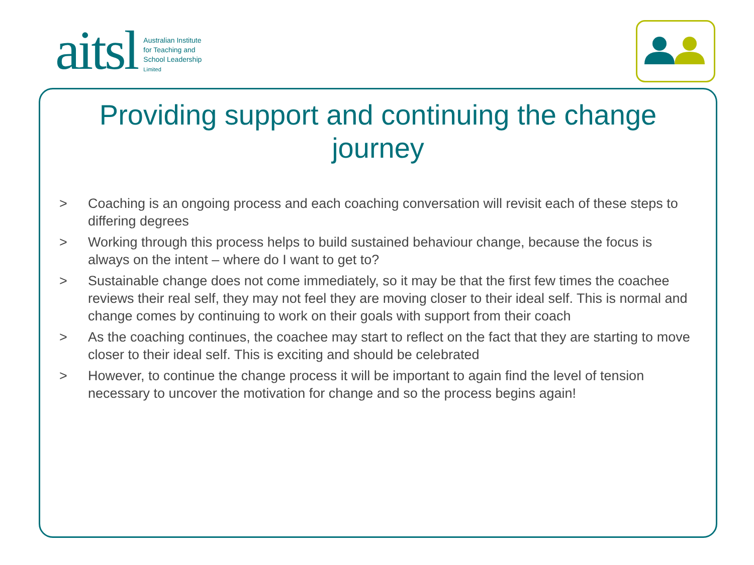aitsl
Australian Institute
for Teaching and
School Leadership
Limited
Providing support and continuing the change journey
> Coaching is an ongoing process and each coaching conversation will revisit each of these steps to differing degrees
> Working through this process helps to build sustained behaviour change, because the focus is always on the intent – where do I want to get to?
> Sustainable change does not come immediately, so it may be that the first few times the coachee reviews their real self, they may not feel they are moving closer to their ideal self. This is normal and change comes by continuing to work on their goals with support from their coach
> As the coaching continues, the coachee may start to reflect on the fact that they are starting to move closer to their ideal self. This is exciting and should be celebrated
> However, to continue the change process it will be important to again find the level of tension necessary to uncover the motivation for change and so the process begins again!